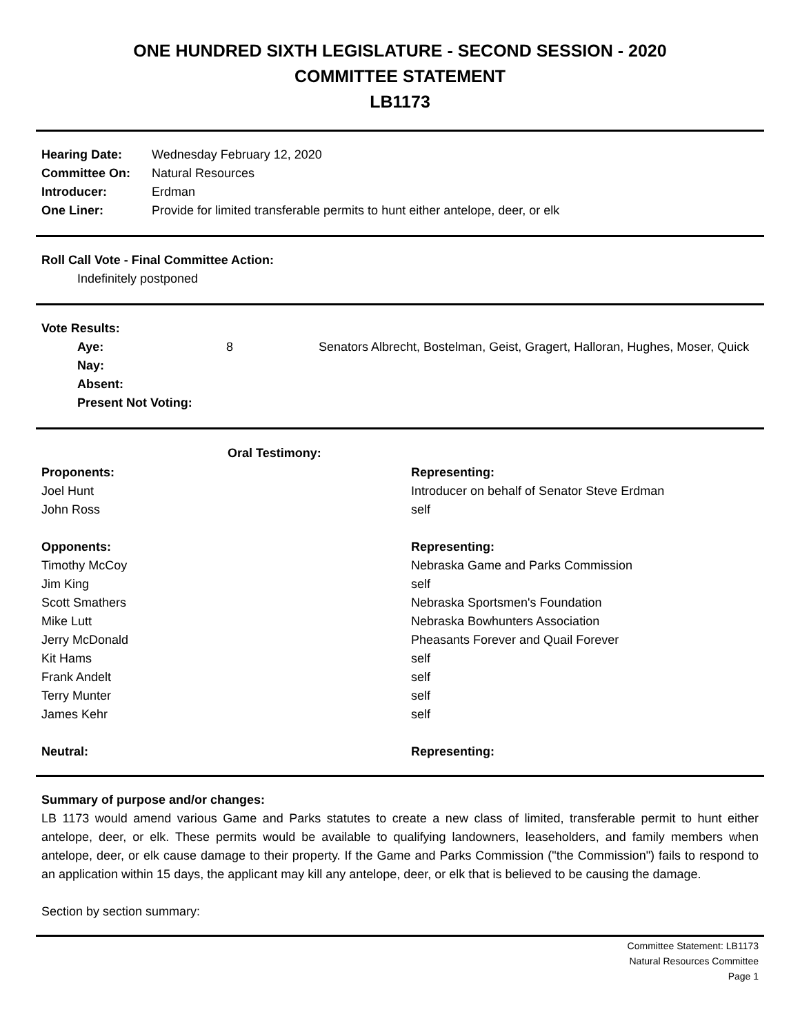ONE HUNDRED SIXTH LEGISLATURE - SECOND SESSION - 2020
COMMITTEE STATEMENT
LB1173
| Hearing Date: | Wednesday February 12, 2020 |
| Committee On: | Natural Resources |
| Introducer: | Erdman |
| One Liner: | Provide for limited transferable permits to hunt either antelope, deer, or elk |
Roll Call Vote - Final Committee Action:
Indefinitely postponed
Vote Results:
| Aye: | 8 | Senators Albrecht, Bostelman, Geist, Gragert, Halloran, Hughes, Moser, Quick |
| Nay: | | |
| Absent: | | |
| Present Not Voting: | | |
| Oral Testimony: | |
| --- | --- |
| Proponents: | Representing: |
| Joel Hunt | Introducer on behalf of Senator Steve Erdman |
| John Ross | self |
| Opponents: | Representing: |
| Timothy McCoy | Nebraska Game and Parks Commission |
| Jim King | self |
| Scott Smathers | Nebraska Sportsmen's Foundation |
| Mike Lutt | Nebraska Bowhunters Association |
| Jerry McDonald | Pheasants Forever and Quail Forever |
| Kit Hams | self |
| Frank Andelt | self |
| Terry Munter | self |
| James Kehr | self |
| Neutral: | Representing: |
Summary of purpose and/or changes:
LB 1173 would amend various Game and Parks statutes to create a new class of limited, transferable permit to hunt either antelope, deer, or elk. These permits would be available to qualifying landowners, leaseholders, and family members when antelope, deer, or elk cause damage to their property. If the Game and Parks Commission ("the Commission") fails to respond to an application within 15 days, the applicant may kill any antelope, deer, or elk that is believed to be causing the damage.
Section by section summary:
Committee Statement: LB1173
Natural Resources Committee
Page 1